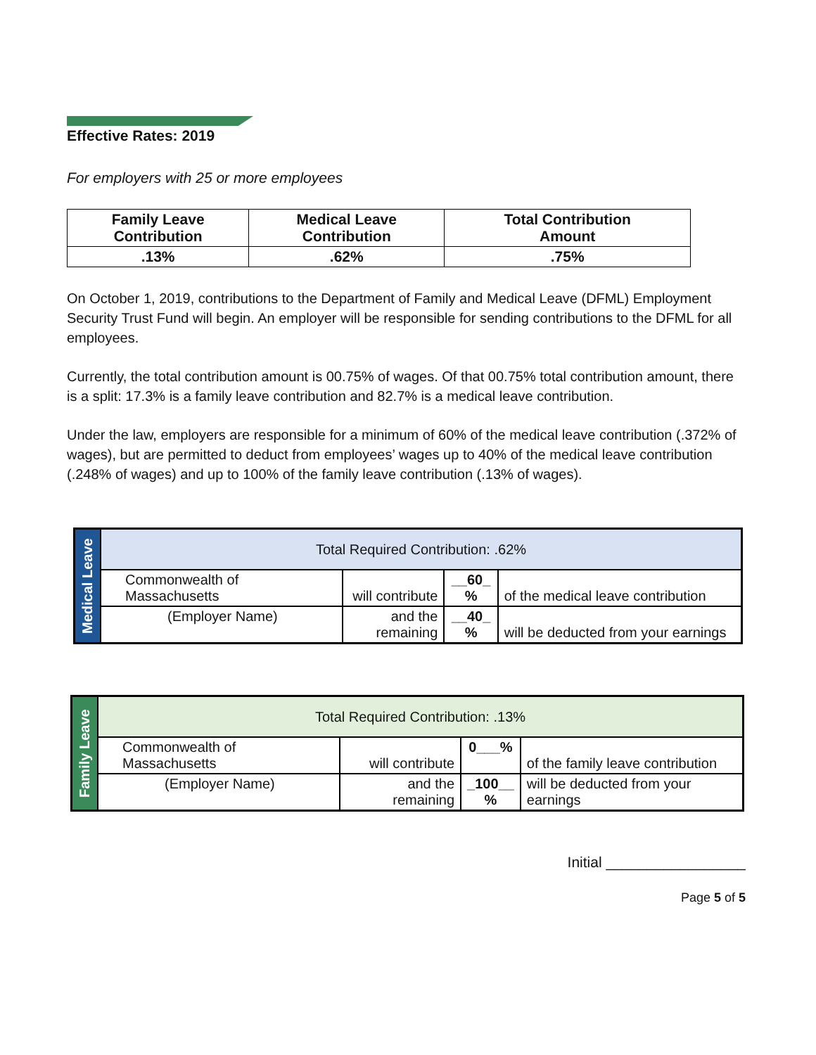Effective Rates: 2019
For employers with 25 or more employees
| Family Leave Contribution | Medical Leave Contribution | Total Contribution Amount |
| --- | --- | --- |
| .13% | .62% | .75% |
On October 1, 2019, contributions to the Department of Family and Medical Leave (DFML) Employment Security Trust Fund will begin. An employer will be responsible for sending contributions to the DFML for all employees.
Currently, the total contribution amount is 00.75% of wages. Of that 00.75% total contribution amount, there is a split: 17.3% is a family leave contribution and 82.7% is a medical leave contribution.
Under the law, employers are responsible for a minimum of 60% of the medical leave contribution (.372% of wages), but are permitted to deduct from employees’ wages up to 40% of the medical leave contribution (.248% of wages) and up to 100% of the family leave contribution (.13% of wages).
| Medical Leave | Total Required Contribution: .62% | | | |
| | Commonwealth of Massachusetts | will contribute | __60_ % | of the medical leave contribution |
| | (Employer Name) | and the remaining | __40_ % | will be deducted from your earnings |
| Family Leave | Total Required Contribution: .13% | | | |
| | Commonwealth of Massachusetts | will contribute | 0___% | of the family leave contribution |
| | (Employer Name) | and the remaining | _100__ % | will be deducted from your earnings |
Initial _________________
Page 5 of 5